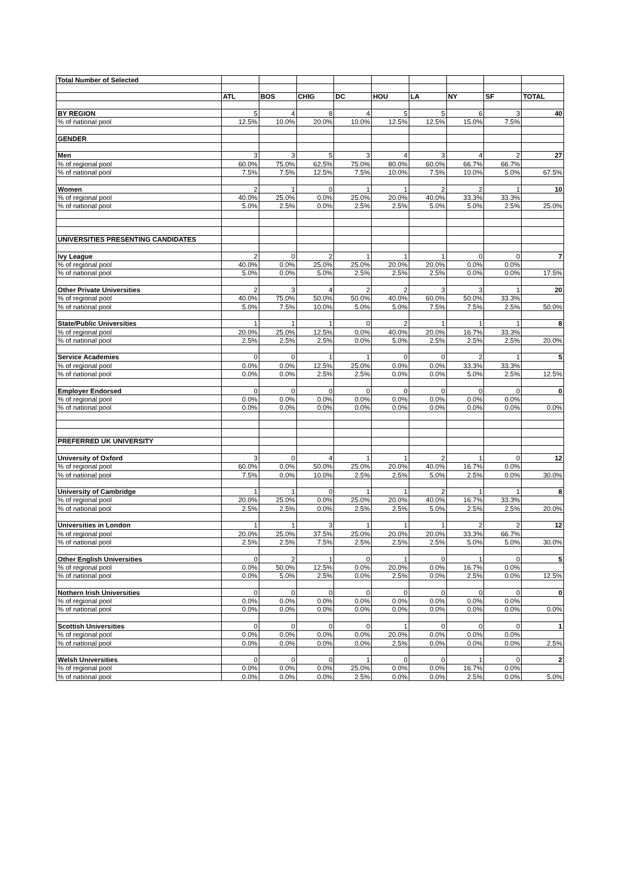| Total Number of Selected | | | | | | | | | |
| | ATL | BOS | CHIG | DC | HOU | LA | NY | SF | TOTAL |
| BY REGION | 5 | 4 | 8 | 4 | 5 | 5 | 6 | 3 | 40 |
| % of national pool | 12.5% | 10.0% | 20.0% | 10.0% | 12.5% | 12.5% | 15.0% | 7.5% | |
| GENDER | | | | | | | | | |
| Men | 3 | 3 | 5 | 3 | 4 | 3 | 4 | 2 | 27 |
| % of regional pool | 60.0% | 75.0% | 62.5% | 75.0% | 80.0% | 60.0% | 66.7% | 66.7% | |
| % of national pool | 7.5% | 7.5% | 12.5% | 7.5% | 10.0% | 7.5% | 10.0% | 5.0% | 67.5% |
| Women | 2 | 1 | 0 | 1 | 1 | 2 | 2 | 1 | 10 |
| % of regional pool | 40.0% | 25.0% | 0.0% | 25.0% | 20.0% | 40.0% | 33.3% | 33.3% | |
| % of national pool | 5.0% | 2.5% | 0.0% | 2.5% | 2.5% | 5.0% | 5.0% | 2.5% | 25.0% |
| UNIVERSITIES PRESENTING CANDIDATES | | | | | | | | | |
| Ivy League | 2 | 0 | 2 | 1 | 1 | 1 | 0 | 0 | 7 |
| % of regional pool | 40.0% | 0.0% | 25.0% | 25.0% | 20.0% | 20.0% | 0.0% | 0.0% | |
| % of national pool | 5.0% | 0.0% | 5.0% | 2.5% | 2.5% | 2.5% | 0.0% | 0.0% | 17.5% |
| Other Private Universities | 2 | 3 | 4 | 2 | 2 | 3 | 3 | 1 | 20 |
| % of regional pool | 40.0% | 75.0% | 50.0% | 50.0% | 40.0% | 60.0% | 50.0% | 33.3% | |
| % of national pool | 5.0% | 7.5% | 10.0% | 5.0% | 5.0% | 7.5% | 7.5% | 2.5% | 50.0% |
| State/Public Universities | 1 | 1 | 1 | 0 | 2 | 1 | 1 | 1 | 8 |
| % of regional pool | 20.0% | 25.0% | 12.5% | 0.0% | 40.0% | 20.0% | 16.7% | 33.3% | |
| % of national pool | 2.5% | 2.5% | 2.5% | 0.0% | 5.0% | 2.5% | 2.5% | 2.5% | 20.0% |
| Service Academies | 0 | 0 | 1 | 1 | 0 | 0 | 2 | 1 | 5 |
| % of regional pool | 0.0% | 0.0% | 12.5% | 25.0% | 0.0% | 0.0% | 33.3% | 33.3% | |
| % of national pool | 0.0% | 0.0% | 2.5% | 2.5% | 0.0% | 0.0% | 5.0% | 2.5% | 12.5% |
| Employer Endorsed | 0 | 0 | 0 | 0 | 0 | 0 | 0 | 0 | 0 |
| % of regional pool | 0.0% | 0.0% | 0.0% | 0.0% | 0.0% | 0.0% | 0.0% | 0.0% | |
| % of national pool | 0.0% | 0.0% | 0.0% | 0.0% | 0.0% | 0.0% | 0.0% | 0.0% | 0.0% |
| PREFERRED UK UNIVERSITY | | | | | | | | | |
| University of Oxford | 3 | 0 | 4 | 1 | 1 | 2 | 1 | 0 | 12 |
| % of regional pool | 60.0% | 0.0% | 50.0% | 25.0% | 20.0% | 40.0% | 16.7% | 0.0% | |
| % of national pool | 7.5% | 0.0% | 10.0% | 2.5% | 2.5% | 5.0% | 2.5% | 0.0% | 30.0% |
| University of Cambridge | 1 | 1 | 0 | 1 | 1 | 2 | 1 | 1 | 8 |
| % of regional pool | 20.0% | 25.0% | 0.0% | 25.0% | 20.0% | 40.0% | 16.7% | 33.3% | |
| % of national pool | 2.5% | 2.5% | 0.0% | 2.5% | 2.5% | 5.0% | 2.5% | 2.5% | 20.0% |
| Universities in London | 1 | 1 | 3 | 1 | 1 | 1 | 2 | 2 | 12 |
| % of regional pool | 20.0% | 25.0% | 37.5% | 25.0% | 20.0% | 20.0% | 33.3% | 66.7% | |
| % of national pool | 2.5% | 2.5% | 7.5% | 2.5% | 2.5% | 2.5% | 5.0% | 5.0% | 30.0% |
| Other English Universities | 0 | 2 | 1 | 0 | 1 | 0 | 1 | 0 | 5 |
| % of regional pool | 0.0% | 50.0% | 12.5% | 0.0% | 20.0% | 0.0% | 16.7% | 0.0% | |
| % of national pool | 0.0% | 5.0% | 2.5% | 0.0% | 2.5% | 0.0% | 2.5% | 0.0% | 12.5% |
| Nothern Irish Universities | 0 | 0 | 0 | 0 | 0 | 0 | 0 | 0 | 0 |
| % of regional pool | 0.0% | 0.0% | 0.0% | 0.0% | 0.0% | 0.0% | 0.0% | 0.0% | |
| % of national pool | 0.0% | 0.0% | 0.0% | 0.0% | 0.0% | 0.0% | 0.0% | 0.0% | 0.0% |
| Scottish Universities | 0 | 0 | 0 | 0 | 1 | 0 | 0 | 0 | 1 |
| % of regional pool | 0.0% | 0.0% | 0.0% | 0.0% | 20.0% | 0.0% | 0.0% | 0.0% | |
| % of national pool | 0.0% | 0.0% | 0.0% | 0.0% | 2.5% | 0.0% | 0.0% | 0.0% | 2.5% |
| Welsh Universities | 0 | 0 | 0 | 1 | 0 | 0 | 1 | 0 | 2 |
| % of regional pool | 0.0% | 0.0% | 0.0% | 25.0% | 0.0% | 0.0% | 16.7% | 0.0% | |
| % of national pool | 0.0% | 0.0% | 0.0% | 2.5% | 0.0% | 0.0% | 2.5% | 0.0% | 5.0% |